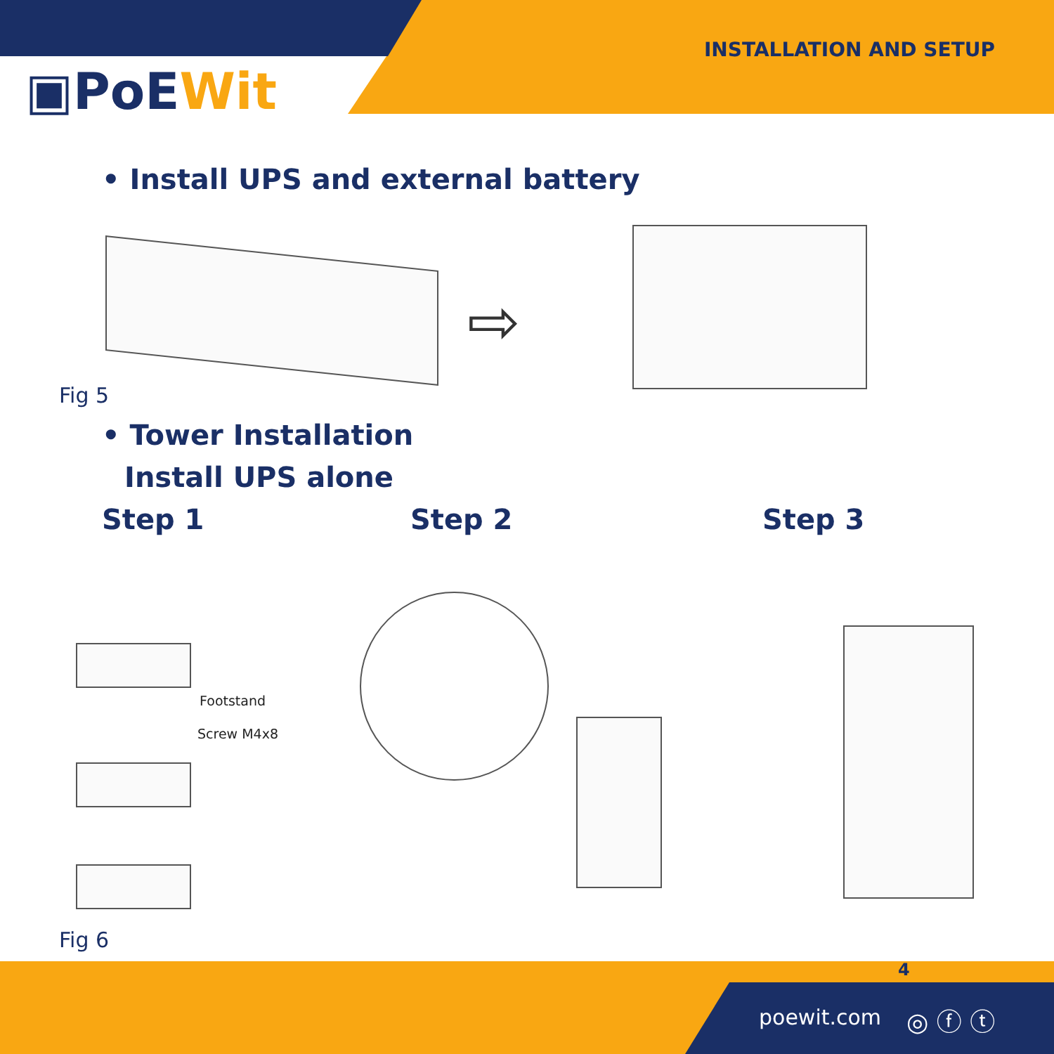▣PoEWit
INSTALLATION AND SETUP
• Install UPS and external battery
⇨
Fig 5
• Tower Installation
Install UPS alone
Step 1 Step 2 Step 3
Footstand
Screw M4x8
Fig 6
4
poewit.com ◎ ⓕ ⓣ